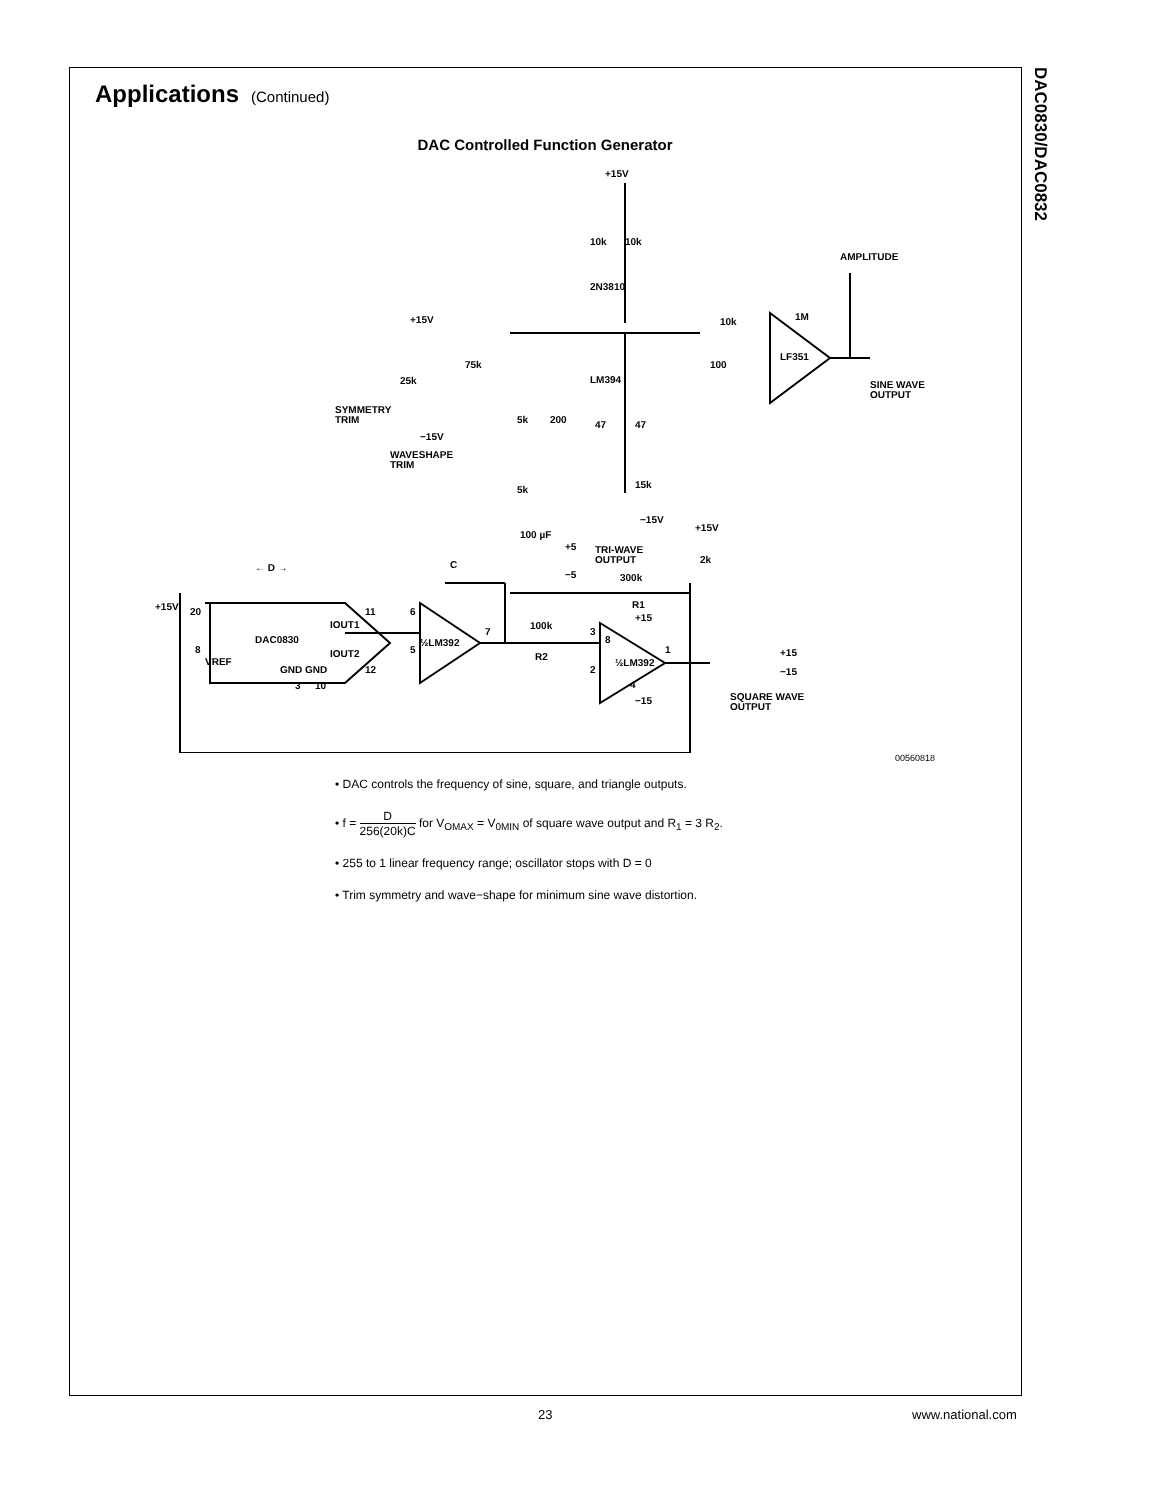DAC0830/DAC0832
Applications
(Continued)
DAC Controlled Function Generator
+15V
10k
10k
2N3810
AMPLITUDE
1M
10k
LF351
SINE WAVE
OUTPUT
LM394
100
+15V
25k
75k
SYMMETRY
TRIM
5k
200
47
47
−15V
WAVESHAPE
TRIM
15k
5k
−15V
+15V
100 µF
TRI-WAVE
OUTPUT
+5
−5
2k
C
300k
R1
+15
+15V
20
11
6
IOUT1
DAC0830
½LM392
7
100k
R2
3
8
IOUT2
5
8
½LM392
1
+15
−15
VREF
GND GND
12
2
3
10
4
−15
SQUARE WAVE
OUTPUT
← D →
00560818
• DAC controls the frequency of sine, square, and triangle outputs.
• f = D 256(20k)C for V<sub>OMAX</sub> = V<sub>0MIN</sub> of square wave output and R<sub>1</sub> = 3 R<sub>2</sub>.
• 255 to 1 linear frequency range; oscillator stops with D = 0
• Trim symmetry and wave−shape for minimum sine wave distortion.
23 www.national.com